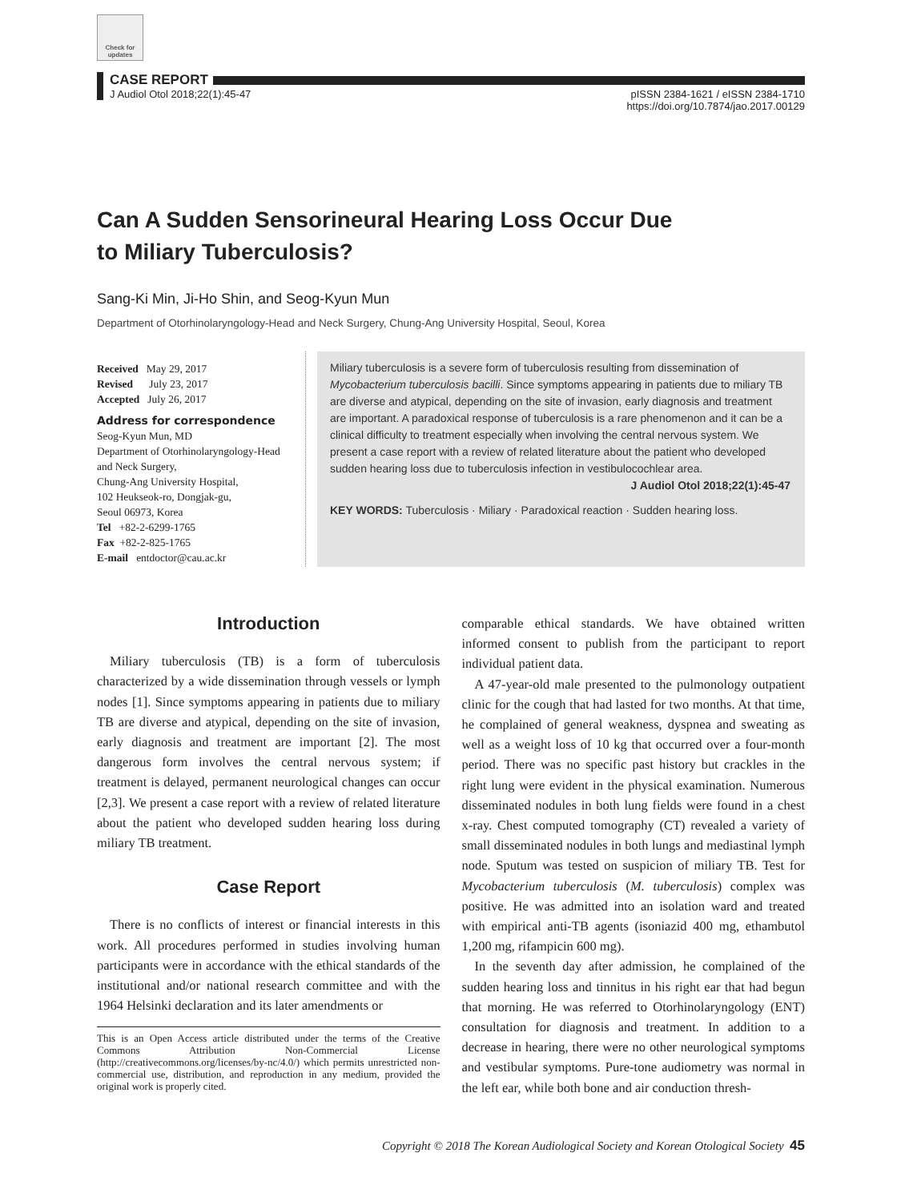Check for updates
CASE REPORT
J Audiol Otol 2018;22(1):45-47 pISSN 2384-1621 / eISSN 2384-1710
https://doi.org/10.7874/jao.2017.00129
Can A Sudden Sensorineural Hearing Loss Occur Due
to Miliary Tuberculosis?
Sang-Ki Min, Ji-Ho Shin, and Seog-Kyun Mun
Department of Otorhinolaryngology-Head and Neck Surgery, Chung-Ang University Hospital, Seoul, Korea
Received May 29, 2017
Revised July 23, 2017
Accepted July 26, 2017
Address for correspondence
Seog-Kyun Mun, MD
Department of Otorhinolaryngology-Head and Neck Surgery,
Chung-Ang University Hospital,
102 Heukseok-ro, Dongjak-gu,
Seoul 06973, Korea
Tel +82-2-6299-1765
Fax +82-2-825-1765
E-mail entdoctor@cau.ac.kr
Miliary tuberculosis is a severe form of tuberculosis resulting from dissemination of Mycobacterium tuberculosis bacilli. Since symptoms appearing in patients due to miliary TB are diverse and atypical, depending on the site of invasion, early diagnosis and treatment are important. A paradoxical response of tuberculosis is a rare phenomenon and it can be a clinical difficulty to treatment especially when involving the central nervous system. We present a case report with a review of related literature about the patient who developed sudden hearing loss due to tuberculosis infection in vestibulocochlear area.
J Audiol Otol 2018;22(1):45-47
KEY WORDS: Tuberculosis · Miliary · Paradoxical reaction · Sudden hearing loss.
Introduction
Miliary tuberculosis (TB) is a form of tuberculosis characterized by a wide dissemination through vessels or lymph nodes [1]. Since symptoms appearing in patients due to miliary TB are diverse and atypical, depending on the site of invasion, early diagnosis and treatment are important [2]. The most dangerous form involves the central nervous system; if treatment is delayed, permanent neurological changes can occur [2,3]. We present a case report with a review of related literature about the patient who developed sudden hearing loss during miliary TB treatment.
Case Report
There is no conflicts of interest or financial interests in this work. All procedures performed in studies involving human participants were in accordance with the ethical standards of the institutional and/or national research committee and with the 1964 Helsinki declaration and its later amendments or
This is an Open Access article distributed under the terms of the Creative Commons Attribution Non-Commercial License (http://creativecommons.org/licenses/by-nc/4.0/) which permits unrestricted non-commercial use, distribution, and reproduction in any medium, provided the original work is properly cited.
comparable ethical standards. We have obtained written informed consent to publish from the participant to report individual patient data.
A 47-year-old male presented to the pulmonology outpatient clinic for the cough that had lasted for two months. At that time, he complained of general weakness, dyspnea and sweating as well as a weight loss of 10 kg that occurred over a four-month period. There was no specific past history but crackles in the right lung were evident in the physical examination. Numerous disseminated nodules in both lung fields were found in a chest x-ray. Chest computed tomography (CT) revealed a variety of small disseminated nodules in both lungs and mediastinal lymph node. Sputum was tested on suspicion of miliary TB. Test for Mycobacterium tuberculosis (M. tuberculosis) complex was positive. He was admitted into an isolation ward and treated with empirical anti-TB agents (isoniazid 400 mg, ethambutol 1,200 mg, rifampicin 600 mg).
In the seventh day after admission, he complained of the sudden hearing loss and tinnitus in his right ear that had begun that morning. He was referred to Otorhinolaryngology (ENT) consultation for diagnosis and treatment. In addition to a decrease in hearing, there were no other neurological symptoms and vestibular symptoms. Pure-tone audiometry was normal in the left ear, while both bone and air conduction thresh-
Copyright © 2018 The Korean Audiological Society and Korean Otological Society 45